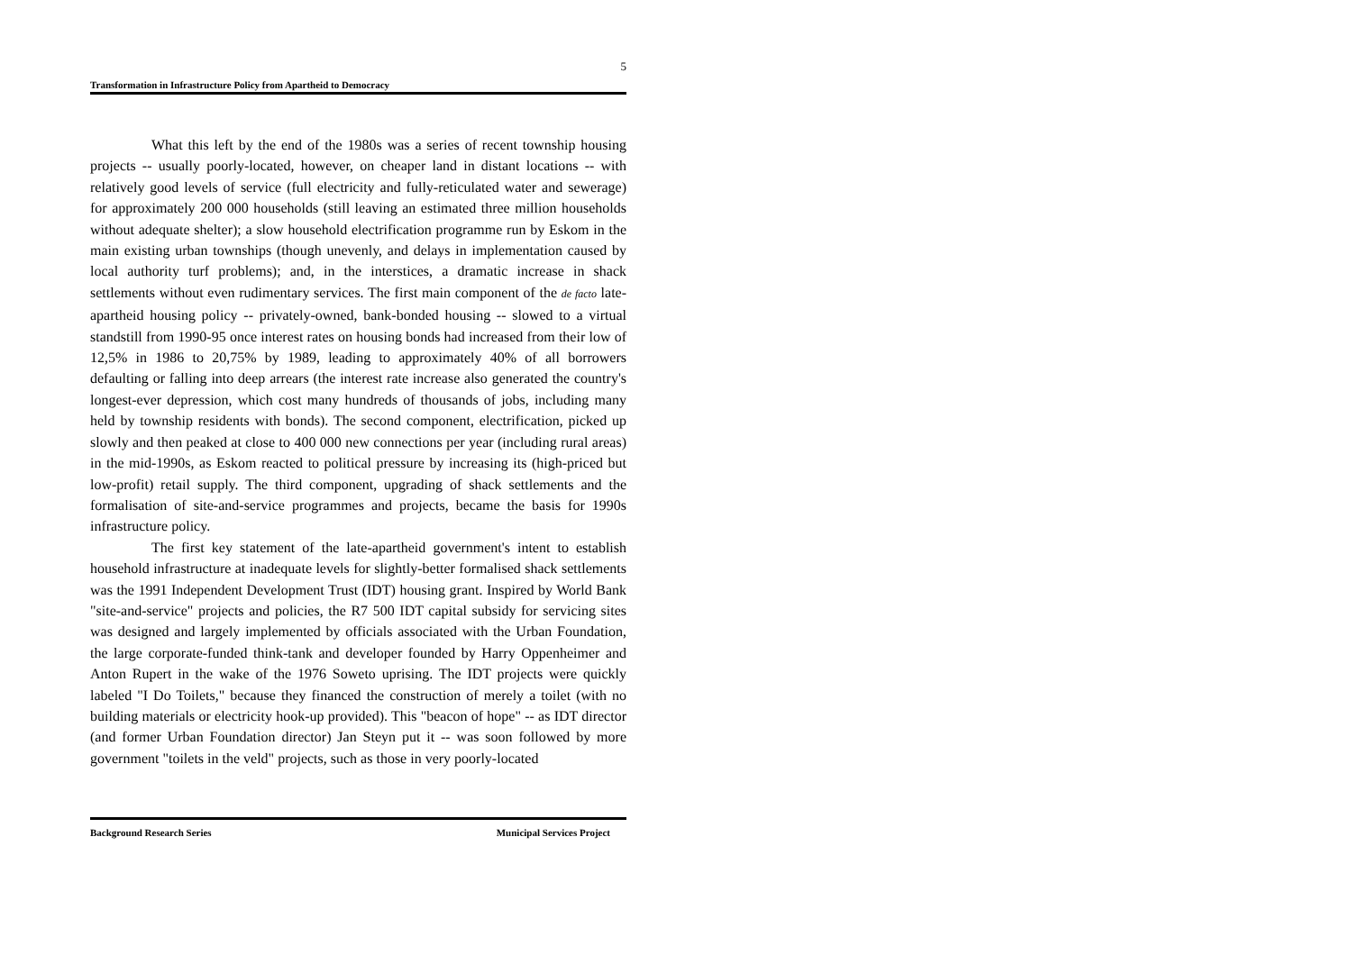5
Transformation in Infrastructure Policy from Apartheid to Democracy
What this left by the end of the 1980s was a series of recent township housing projects -- usually poorly-located, however, on cheaper land in distant locations -- with relatively good levels of service (full electricity and fully-reticulated water and sewerage) for approximately 200 000 households (still leaving an estimated three million households without adequate shelter); a slow household electrification programme run by Eskom in the main existing urban townships (though unevenly, and delays in implementation caused by local authority turf problems); and, in the interstices, a dramatic increase in shack settlements without even rudimentary services. The first main component of the de facto late-apartheid housing policy -- privately-owned, bank-bonded housing -- slowed to a virtual standstill from 1990-95 once interest rates on housing bonds had increased from their low of 12,5% in 1986 to 20,75% by 1989, leading to approximately 40% of all borrowers defaulting or falling into deep arrears (the interest rate increase also generated the country's longest-ever depression, which cost many hundreds of thousands of jobs, including many held by township residents with bonds). The second component, electrification, picked up slowly and then peaked at close to 400 000 new connections per year (including rural areas) in the mid-1990s, as Eskom reacted to political pressure by increasing its (high-priced but low-profit) retail supply. The third component, upgrading of shack settlements and the formalisation of site-and-service programmes and projects, became the basis for 1990s infrastructure policy.
The first key statement of the late-apartheid government's intent to establish household infrastructure at inadequate levels for slightly-better formalised shack settlements was the 1991 Independent Development Trust (IDT) housing grant. Inspired by World Bank "site-and-service" projects and policies, the R7 500 IDT capital subsidy for servicing sites was designed and largely implemented by officials associated with the Urban Foundation, the large corporate-funded think-tank and developer founded by Harry Oppenheimer and Anton Rupert in the wake of the 1976 Soweto uprising. The IDT projects were quickly labeled "I Do Toilets," because they financed the construction of merely a toilet (with no building materials or electricity hook-up provided). This "beacon of hope" -- as IDT director (and former Urban Foundation director) Jan Steyn put it -- was soon followed by more government "toilets in the veld" projects, such as those in very poorly-located
Background Research Series Municipal Services Project